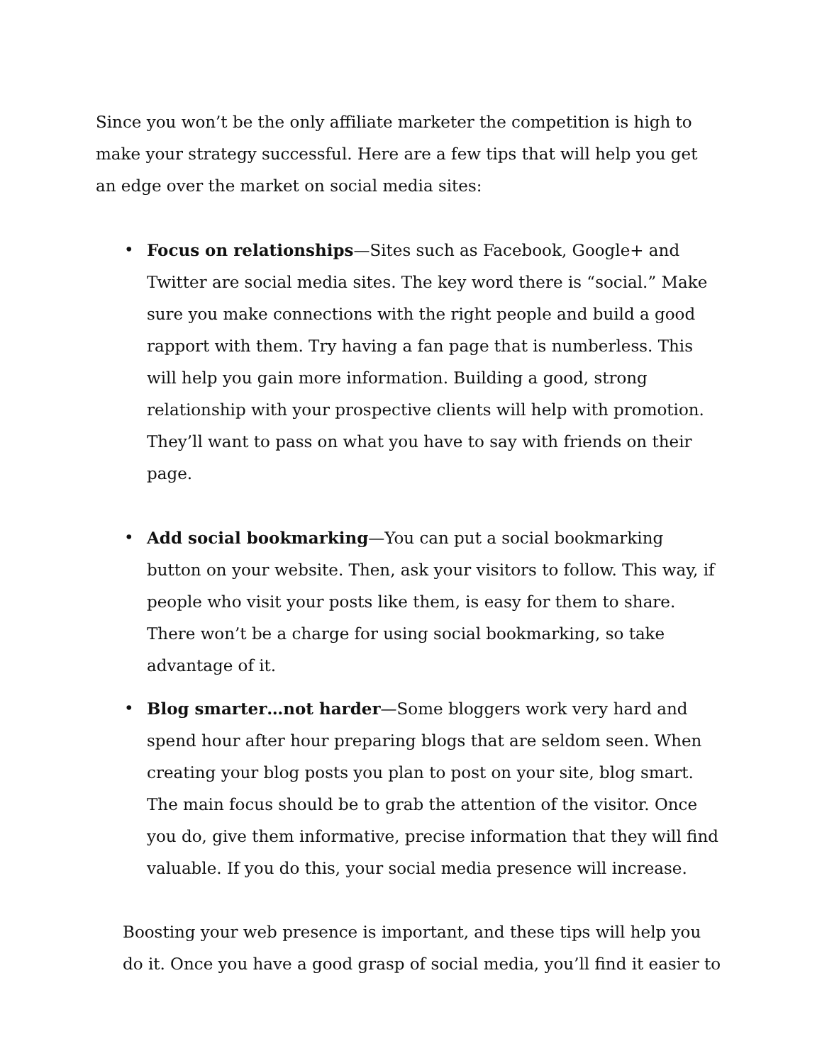Since you won’t be the only affiliate marketer the competition is high to make your strategy successful. Here are a few tips that will help you get an edge over the market on social media sites:
• Focus on relationships—Sites such as Facebook, Google+ and Twitter are social media sites. The key word there is “social.” Make sure you make connections with the right people and build a good rapport with them. Try having a fan page that is numberless. This will help you gain more information. Building a good, strong relationship with your prospective clients will help with promotion. They’ll want to pass on what you have to say with friends on their page.
• Add social bookmarking—You can put a social bookmarking button on your website. Then, ask your visitors to follow. This way, if people who visit your posts like them, is easy for them to share. There won’t be a charge for using social bookmarking, so take advantage of it.
• Blog smarter…not harder—Some bloggers work very hard and spend hour after hour preparing blogs that are seldom seen. When creating your blog posts you plan to post on your site, blog smart. The main focus should be to grab the attention of the visitor. Once you do, give them informative, precise information that they will find valuable. If you do this, your social media presence will increase.
Boosting your web presence is important, and these tips will help you do it. Once you have a good grasp of social media, you’ll find it easier to